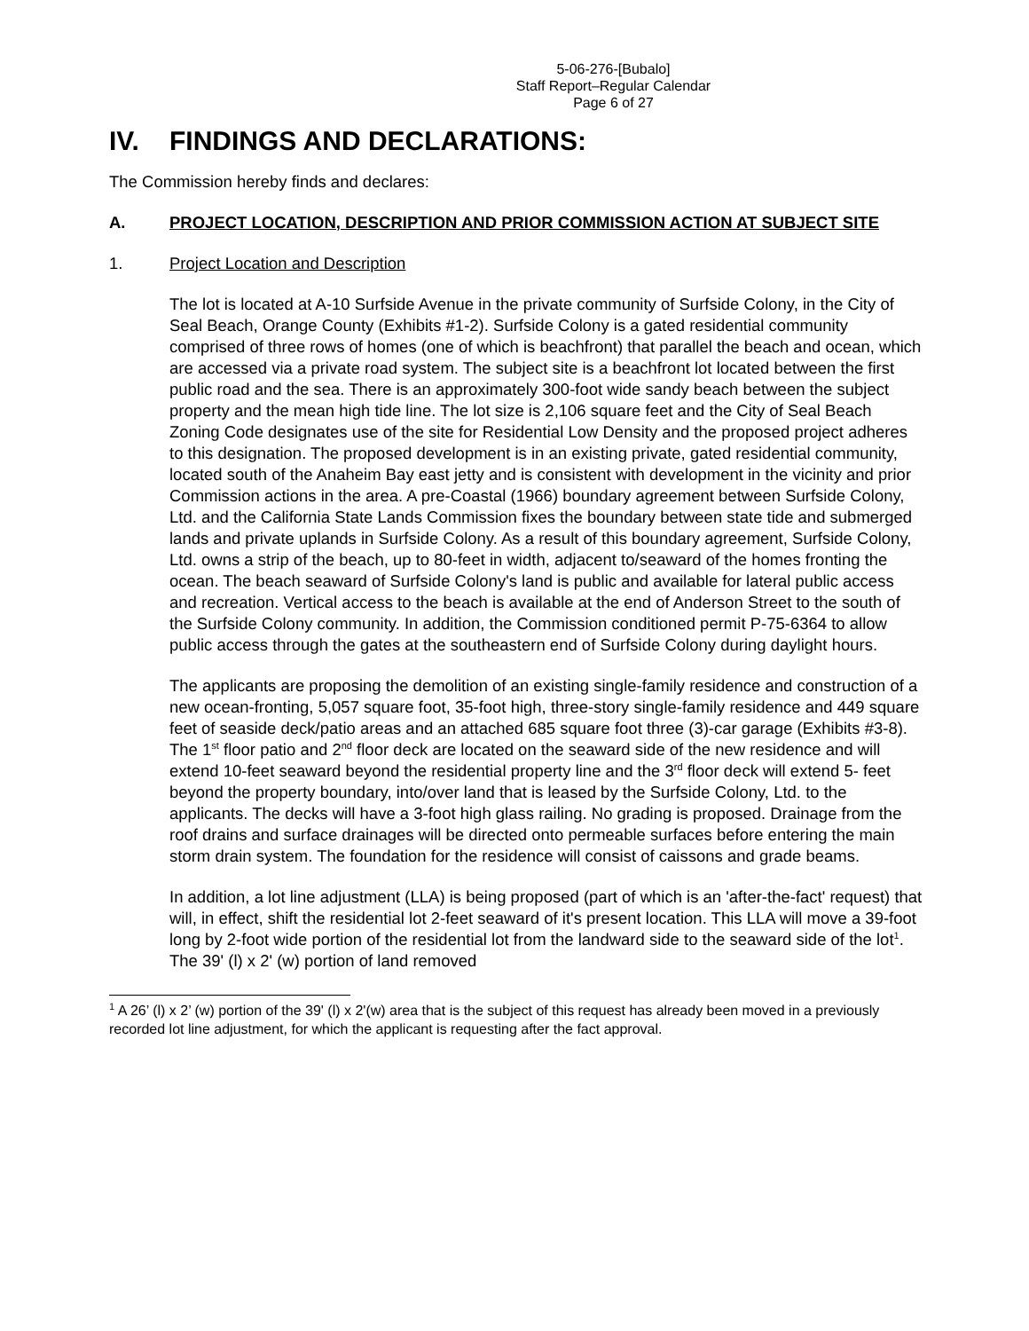5-06-276-[Bubalo]
Staff Report–Regular Calendar
Page 6 of 27
IV. FINDINGS AND DECLARATIONS:
The Commission hereby finds and declares:
A. PROJECT LOCATION, DESCRIPTION AND PRIOR COMMISSION ACTION AT SUBJECT SITE
1. Project Location and Description
The lot is located at A-10 Surfside Avenue in the private community of Surfside Colony, in the City of Seal Beach, Orange County (Exhibits #1-2). Surfside Colony is a gated residential community comprised of three rows of homes (one of which is beachfront) that parallel the beach and ocean, which are accessed via a private road system. The subject site is a beachfront lot located between the first public road and the sea. There is an approximately 300-foot wide sandy beach between the subject property and the mean high tide line. The lot size is 2,106 square feet and the City of Seal Beach Zoning Code designates use of the site for Residential Low Density and the proposed project adheres to this designation. The proposed development is in an existing private, gated residential community, located south of the Anaheim Bay east jetty and is consistent with development in the vicinity and prior Commission actions in the area. A pre-Coastal (1966) boundary agreement between Surfside Colony, Ltd. and the California State Lands Commission fixes the boundary between state tide and submerged lands and private uplands in Surfside Colony. As a result of this boundary agreement, Surfside Colony, Ltd. owns a strip of the beach, up to 80-feet in width, adjacent to/seaward of the homes fronting the ocean. The beach seaward of Surfside Colony's land is public and available for lateral public access and recreation. Vertical access to the beach is available at the end of Anderson Street to the south of the Surfside Colony community. In addition, the Commission conditioned permit P-75-6364 to allow public access through the gates at the southeastern end of Surfside Colony during daylight hours.
The applicants are proposing the demolition of an existing single-family residence and construction of a new ocean-fronting, 5,057 square foot, 35-foot high, three-story single-family residence and 449 square feet of seaside deck/patio areas and an attached 685 square foot three (3)-car garage (Exhibits #3-8). The 1<sup>st</sup> floor patio and 2<sup>nd</sup> floor deck are located on the seaward side of the new residence and will extend 10-feet seaward beyond the residential property line and the 3<sup>rd</sup> floor deck will extend 5- feet beyond the property boundary, into/over land that is leased by the Surfside Colony, Ltd. to the applicants. The decks will have a 3-foot high glass railing. No grading is proposed. Drainage from the roof drains and surface drainages will be directed onto permeable surfaces before entering the main storm drain system. The foundation for the residence will consist of caissons and grade beams.
In addition, a lot line adjustment (LLA) is being proposed (part of which is an 'after-the-fact' request) that will, in effect, shift the residential lot 2-feet seaward of it's present location. This LLA will move a 39-foot long by 2-foot wide portion of the residential lot from the landward side to the seaward side of the lot<sup>1</sup>. The 39' (l) x 2' (w) portion of land removed
<sup>1</sup> A 26’ (l) x 2’ (w) portion of the 39' (l) x 2'(w) area that is the subject of this request has already been moved in a previously recorded lot line adjustment, for which the applicant is requesting after the fact approval.